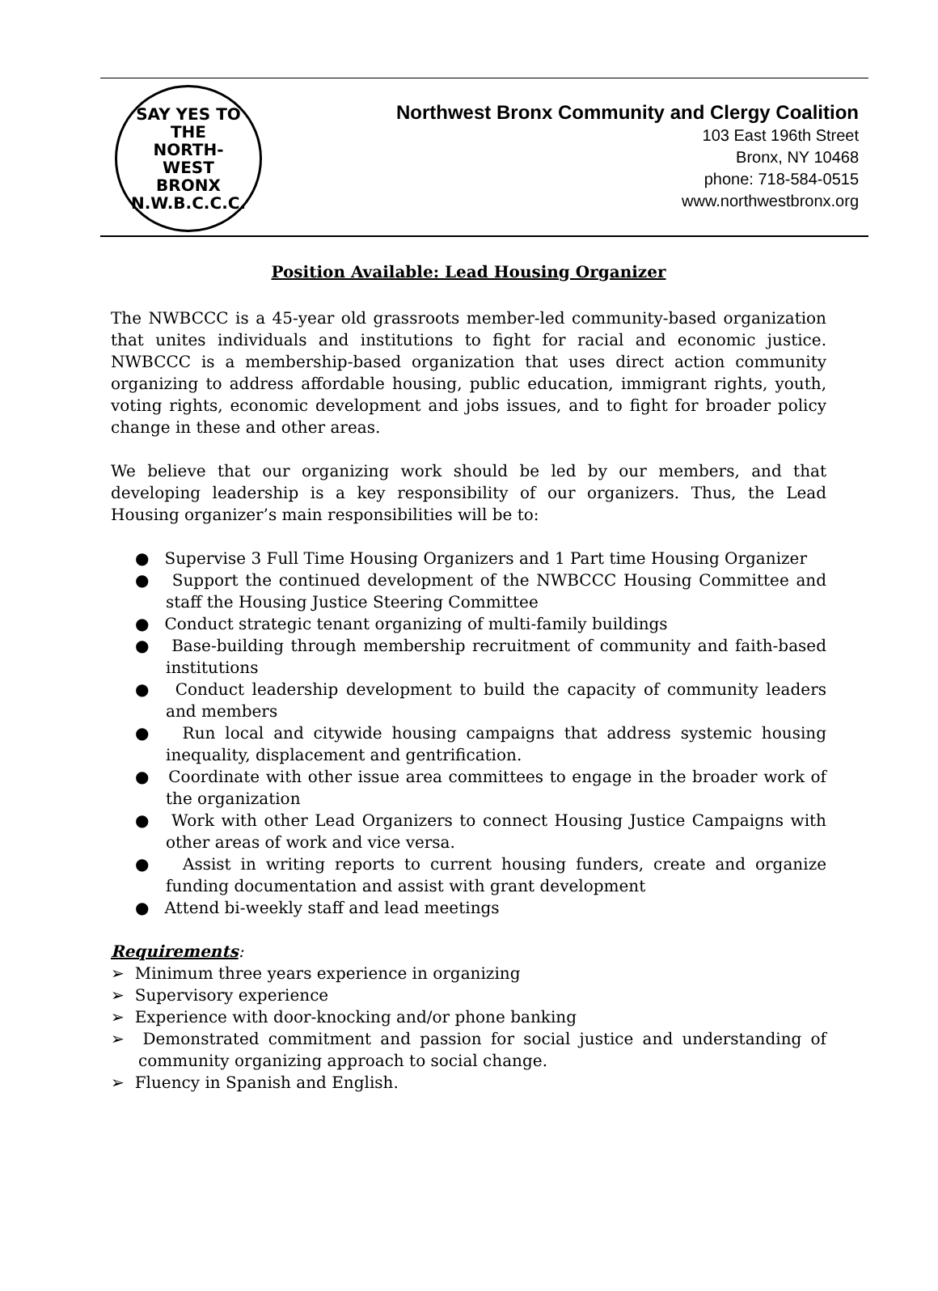SAY YES TO
THE
NORTH-
WEST
BRONX
N.W.B.C.C.C.
Northwest Bronx Community and Clergy Coalition
103 East 196th Street
Bronx, NY 10468
phone: 718-584-0515
www.northwestbronx.org
Position Available: Lead Housing Organizer
The NWBCCC is a 45-year old grassroots member-led community-based organization that unites individuals and institutions to fight for racial and economic justice. NWBCCC is a membership-based organization that uses direct action community organizing to address affordable housing, public education, immigrant rights, youth, voting rights, economic development and jobs issues, and to fight for broader policy change in these and other areas.
We believe that our organizing work should be led by our members, and that developing leadership is a key responsibility of our organizers. Thus, the Lead Housing organizer’s main responsibilities will be to:
● Supervise 3 Full Time Housing Organizers and 1 Part time Housing Organizer
● Support the continued development of the NWBCCC Housing Committee and staff the Housing Justice Steering Committee
● Conduct strategic tenant organizing of multi-family buildings
● Base-building through membership recruitment of community and faith-based institutions
● Conduct leadership development to build the capacity of community leaders and members
● Run local and citywide housing campaigns that address systemic housing inequality, displacement and gentrification.
● Coordinate with other issue area committees to engage in the broader work of the organization
● Work with other Lead Organizers to connect Housing Justice Campaigns with other areas of work and vice versa.
● Assist in writing reports to current housing funders, create and organize funding documentation and assist with grant development
● Attend bi-weekly staff and lead meetings
Requirements:
➢ Minimum three years experience in organizing
➢ Supervisory experience
➢ Experience with door-knocking and/or phone banking
➢ Demonstrated commitment and passion for social justice and understanding of community organizing approach to social change.
➢ Fluency in Spanish and English.